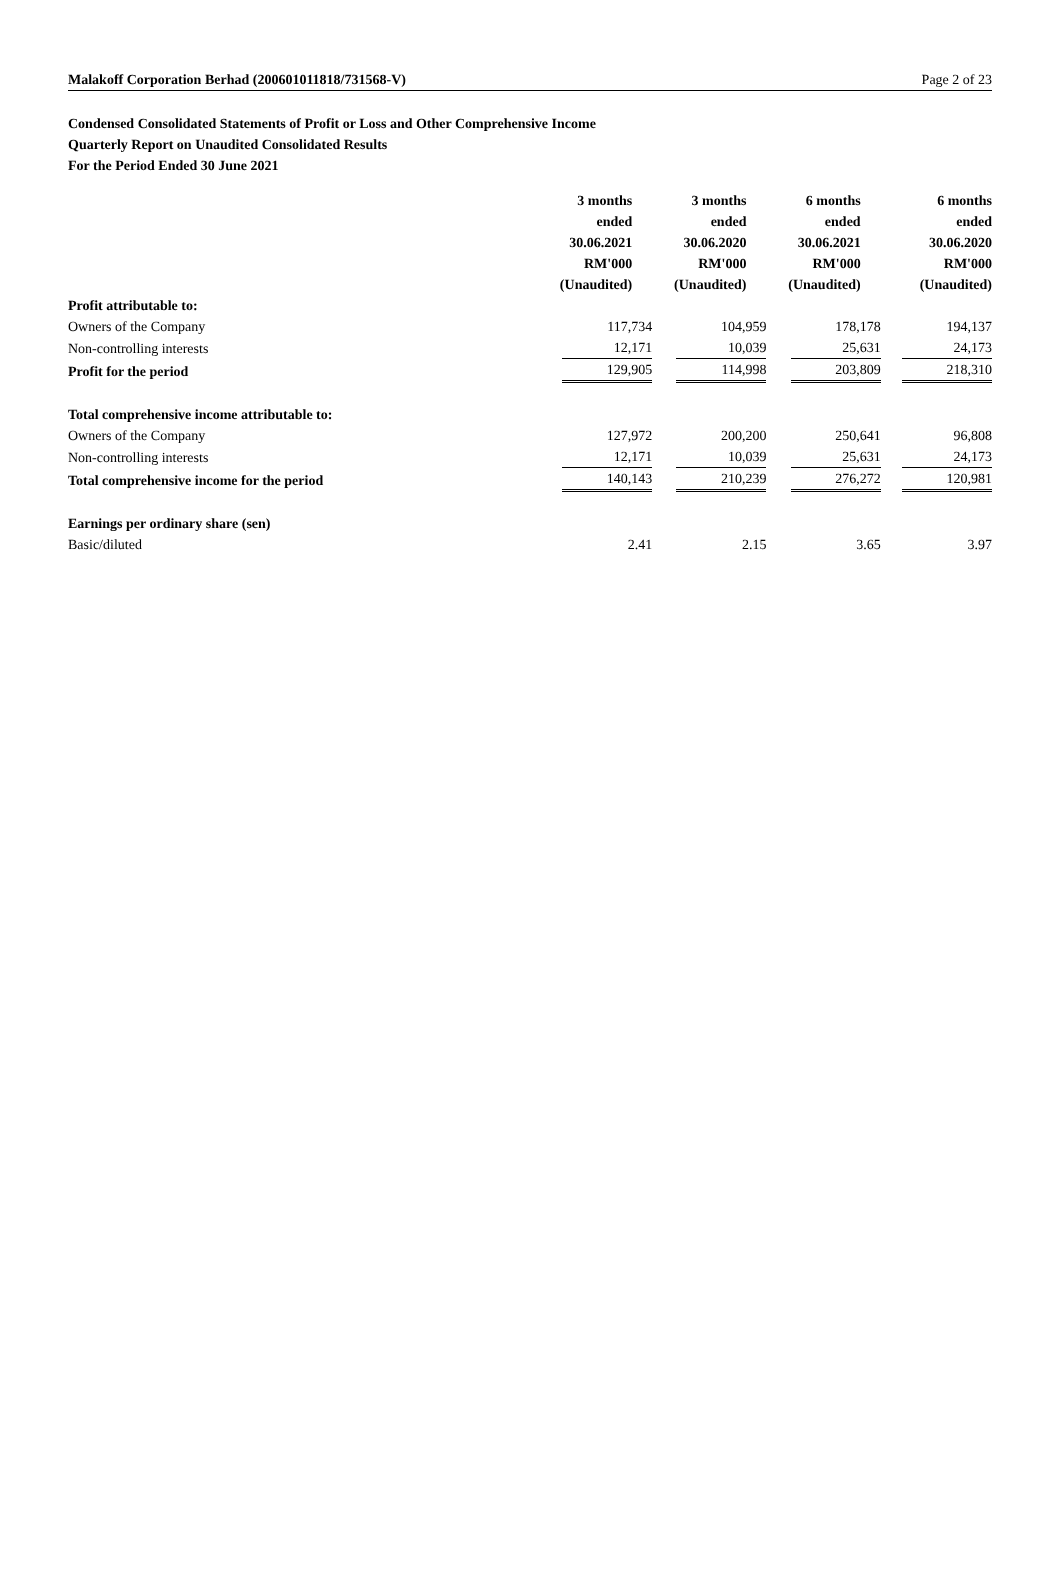Malakoff Corporation Berhad (200601011818/731568-V) Page 2 of 23
Condensed Consolidated Statements of Profit or Loss and Other Comprehensive Income
Quarterly Report on Unaudited Consolidated Results
For the Period Ended 30 June 2021
| | 3 months ended 30.06.2021 RM'000 (Unaudited) | 3 months ended 30.06.2020 RM'000 (Unaudited) | 6 months ended 30.06.2021 RM'000 (Unaudited) | 6 months ended 30.06.2020 RM'000 (Unaudited) |
| --- | --- | --- | --- | --- |
| Profit attributable to: | | | | |
| Owners of the Company | 117,734 | 104,959 | 178,178 | 194,137 |
| Non-controlling interests | 12,171 | 10,039 | 25,631 | 24,173 |
| Profit for the period | 129,905 | 114,998 | 203,809 | 218,310 |
| Total comprehensive income attributable to: | | | | |
| Owners of the Company | 127,972 | 200,200 | 250,641 | 96,808 |
| Non-controlling interests | 12,171 | 10,039 | 25,631 | 24,173 |
| Total comprehensive income for the period | 140,143 | 210,239 | 276,272 | 120,981 |
| Earnings per ordinary share (sen) | | | | |
| Basic/diluted | 2.41 | 2.15 | 3.65 | 3.97 |